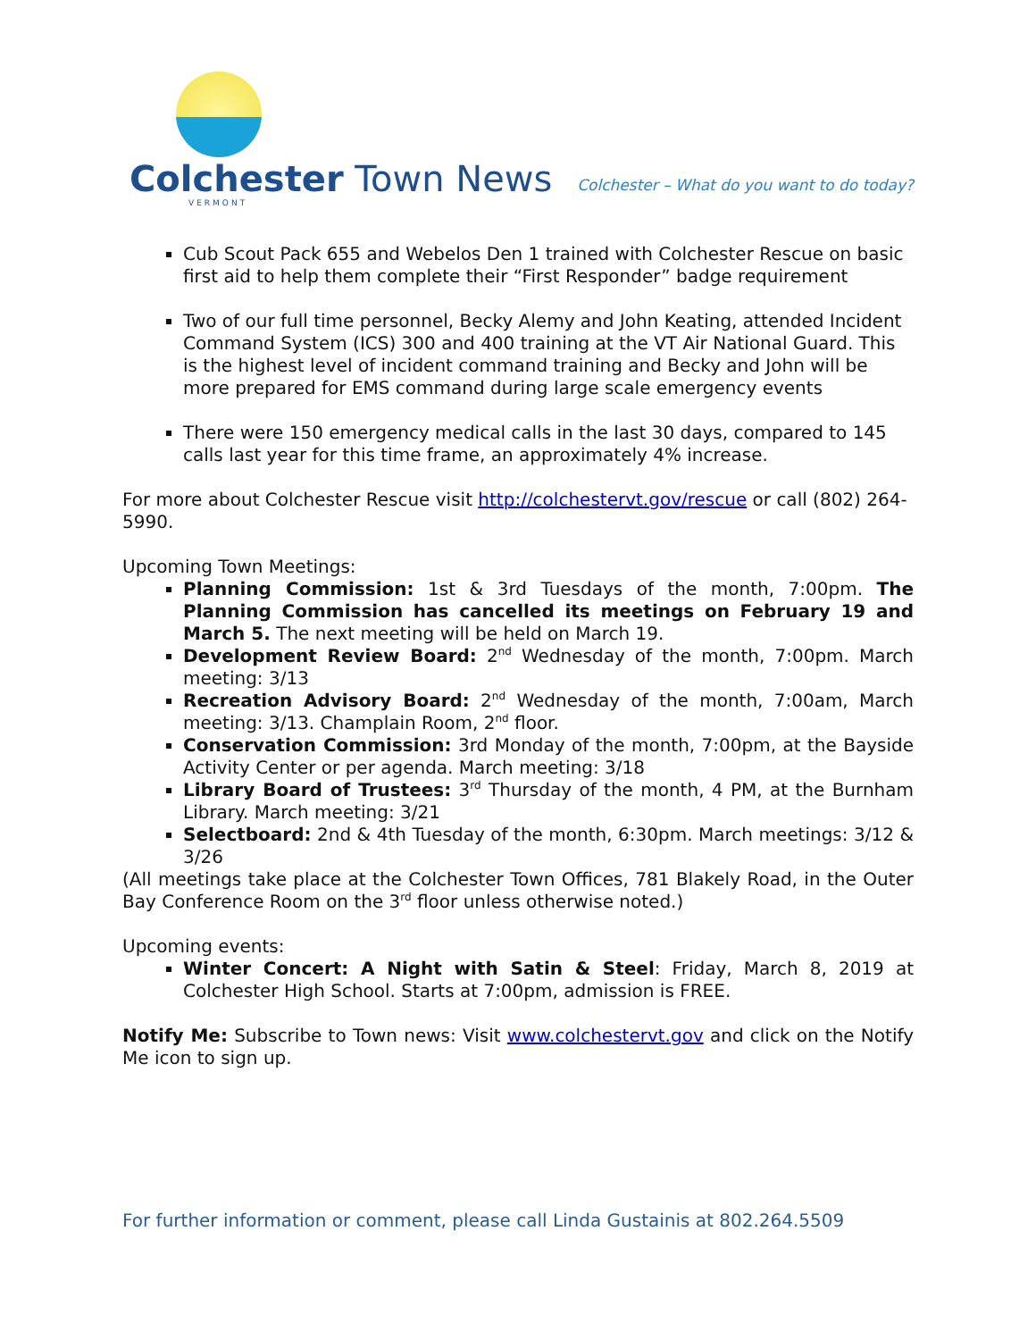Colchester Town News
VERMONT
Colchester – What do you want to do today?
Cub Scout Pack 655 and Webelos Den 1 trained with Colchester Rescue on basic first aid to help them complete their “First Responder” badge requirement
Two of our full time personnel, Becky Alemy and John Keating, attended Incident Command System (ICS) 300 and 400 training at the VT Air National Guard. This is the highest level of incident command training and Becky and John will be more prepared for EMS command during large scale emergency events
There were 150 emergency medical calls in the last 30 days, compared to 145 calls last year for this time frame, an approximately 4% increase.
For more about Colchester Rescue visit http://colchestervt.gov/rescue or call (802) 264-5990.
Upcoming Town Meetings:
Planning Commission: 1st & 3rd Tuesdays of the month, 7:00pm. The Planning Commission has cancelled its meetings on February 19 and March 5. The next meeting will be held on March 19.
Development Review Board: 2<sup>nd</sup> Wednesday of the month, 7:00pm. March meeting: 3/13
Recreation Advisory Board: 2<sup>nd</sup> Wednesday of the month, 7:00am, March meeting: 3/13. Champlain Room, 2<sup>nd</sup> floor.
Conservation Commission: 3rd Monday of the month, 7:00pm, at the Bayside Activity Center or per agenda. March meeting: 3/18
Library Board of Trustees: 3<sup>rd</sup> Thursday of the month, 4 PM, at the Burnham Library. March meeting: 3/21
Selectboard: 2nd & 4th Tuesday of the month, 6:30pm. March meetings: 3/12 & 3/26
(All meetings take place at the Colchester Town Offices, 781 Blakely Road, in the Outer Bay Conference Room on the 3<sup>rd</sup> floor unless otherwise noted.)
Upcoming events:
Winter Concert: A Night with Satin & Steel: Friday, March 8, 2019 at Colchester High School. Starts at 7:00pm, admission is FREE.
Notify Me: Subscribe to Town news: Visit www.colchestervt.gov and click on the Notify Me icon to sign up.
For further information or comment, please call Linda Gustainis at 802.264.5509